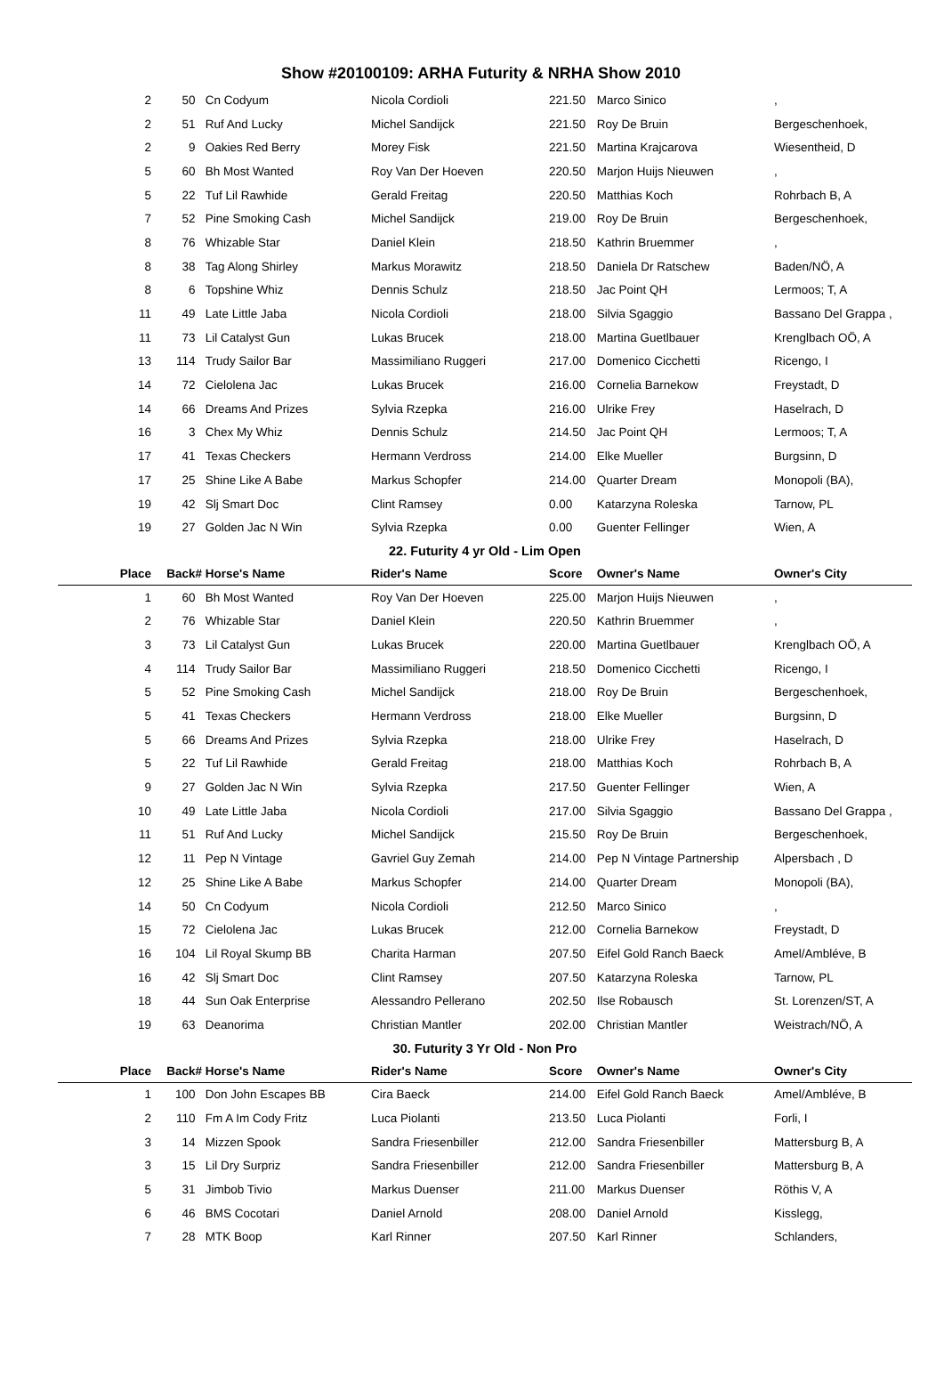Show #20100109: ARHA Futurity & NRHA Show 2010
| 2 | 50 | Cn Codyum | Nicola Cordioli | 221.50 | Marco Sinico | , |
| 2 | 51 | Ruf And Lucky | Michel Sandijck | 221.50 | Roy De Bruin | Bergeschenhoek, |
| 2 | 9 | Oakies Red Berry | Morey Fisk | 221.50 | Martina Krajcarova | Wiesentheid, D |
| 5 | 60 | Bh Most Wanted | Roy Van Der Hoeven | 220.50 | Marjon Huijs Nieuwen | , |
| 5 | 22 | Tuf Lil Rawhide | Gerald Freitag | 220.50 | Matthias Koch | Rohrbach B, A |
| 7 | 52 | Pine Smoking Cash | Michel Sandijck | 219.00 | Roy De Bruin | Bergeschenhoek, |
| 8 | 76 | Whizable Star | Daniel Klein | 218.50 | Kathrin Bruemmer | , |
| 8 | 38 | Tag Along Shirley | Markus Morawitz | 218.50 | Daniela Dr Ratschew | Baden/NÖ, A |
| 8 | 6 | Topshine Whiz | Dennis Schulz | 218.50 | Jac Point QH | Lermoos; T, A |
| 11 | 49 | Late Little Jaba | Nicola Cordioli | 218.00 | Silvia Sgaggio | Bassano Del Grappa , |
| 11 | 73 | Lil Catalyst Gun | Lukas Brucek | 218.00 | Martina Guetlbauer | Krenglbach OÖ, A |
| 13 | 114 | Trudy Sailor Bar | Massimiliano Ruggeri | 217.00 | Domenico Cicchetti | Ricengo, I |
| 14 | 72 | Cielolena Jac | Lukas Brucek | 216.00 | Cornelia Barnekow | Freystadt, D |
| 14 | 66 | Dreams And Prizes | Sylvia Rzepka | 216.00 | Ulrike Frey | Haselrach, D |
| 16 | 3 | Chex My Whiz | Dennis Schulz | 214.50 | Jac Point QH | Lermoos; T, A |
| 17 | 41 | Texas Checkers | Hermann Verdross | 214.00 | Elke Mueller | Burgsinn, D |
| 17 | 25 | Shine Like A Babe | Markus Schopfer | 214.00 | Quarter Dream | Monopoli (BA), |
| 19 | 42 | Slj Smart Doc | Clint Ramsey | 0.00 | Katarzyna Roleska | Tarnow, PL |
| 19 | 27 | Golden Jac N Win | Sylvia Rzepka | 0.00 | Guenter Fellinger | Wien, A |
| 22. Futurity 4 yr Old - Lim Open | | | | | | |
| Place | Back# | Horse's Name | Rider's Name | Score | Owner's Name | Owner's City |
| 1 | 60 | Bh Most Wanted | Roy Van Der Hoeven | 225.00 | Marjon Huijs Nieuwen | , |
| 2 | 76 | Whizable Star | Daniel Klein | 220.50 | Kathrin Bruemmer | , |
| 3 | 73 | Lil Catalyst Gun | Lukas Brucek | 220.00 | Martina Guetlbauer | Krenglbach OÖ, A |
| 4 | 114 | Trudy Sailor Bar | Massimiliano Ruggeri | 218.50 | Domenico Cicchetti | Ricengo, I |
| 5 | 52 | Pine Smoking Cash | Michel Sandijck | 218.00 | Roy De Bruin | Bergeschenhoek, |
| 5 | 41 | Texas Checkers | Hermann Verdross | 218.00 | Elke Mueller | Burgsinn, D |
| 5 | 66 | Dreams And Prizes | Sylvia Rzepka | 218.00 | Ulrike Frey | Haselrach, D |
| 5 | 22 | Tuf Lil Rawhide | Gerald Freitag | 218.00 | Matthias Koch | Rohrbach B, A |
| 9 | 27 | Golden Jac N Win | Sylvia Rzepka | 217.50 | Guenter Fellinger | Wien, A |
| 10 | 49 | Late Little Jaba | Nicola Cordioli | 217.00 | Silvia Sgaggio | Bassano Del Grappa , |
| 11 | 51 | Ruf And Lucky | Michel Sandijck | 215.50 | Roy De Bruin | Bergeschenhoek, |
| 12 | 11 | Pep N Vintage | Gavriel Guy Zemah | 214.00 | Pep N Vintage Partnership | Alpersbach , D |
| 12 | 25 | Shine Like A Babe | Markus Schopfer | 214.00 | Quarter Dream | Monopoli (BA), |
| 14 | 50 | Cn Codyum | Nicola Cordioli | 212.50 | Marco Sinico | , |
| 15 | 72 | Cielolena Jac | Lukas Brucek | 212.00 | Cornelia Barnekow | Freystadt, D |
| 16 | 104 | Lil Royal Skump BB | Charita Harman | 207.50 | Eifel Gold Ranch Baeck | Amel/Ambléve, B |
| 16 | 42 | Slj Smart Doc | Clint Ramsey | 207.50 | Katarzyna Roleska | Tarnow, PL |
| 18 | 44 | Sun Oak Enterprise | Alessandro Pellerano | 202.50 | Ilse Robausch | St. Lorenzen/ST, A |
| 19 | 63 | Deanorima | Christian Mantler | 202.00 | Christian Mantler | Weistrach/NÖ, A |
| 30. Futurity 3 Yr Old - Non Pro | | | | | | |
| Place | Back# | Horse's Name | Rider's Name | Score | Owner's Name | Owner's City |
| 1 | 100 | Don John Escapes BB | Cira Baeck | 214.00 | Eifel Gold Ranch Baeck | Amel/Ambléve, B |
| 2 | 110 | Fm A Im Cody Fritz | Luca Piolanti | 213.50 | Luca Piolanti | Forli, I |
| 3 | 14 | Mizzen Spook | Sandra Friesenbiller | 212.00 | Sandra Friesenbiller | Mattersburg B, A |
| 3 | 15 | Lil Dry Surpriz | Sandra Friesenbiller | 212.00 | Sandra Friesenbiller | Mattersburg B, A |
| 5 | 31 | Jimbob Tivio | Markus Duenser | 211.00 | Markus Duenser | Röthis V, A |
| 6 | 46 | BMS Cocotari | Daniel Arnold | 208.00 | Daniel Arnold | Kisslegg, |
| 7 | 28 | MTK Boop | Karl Rinner | 207.50 | Karl Rinner | Schlanders, |